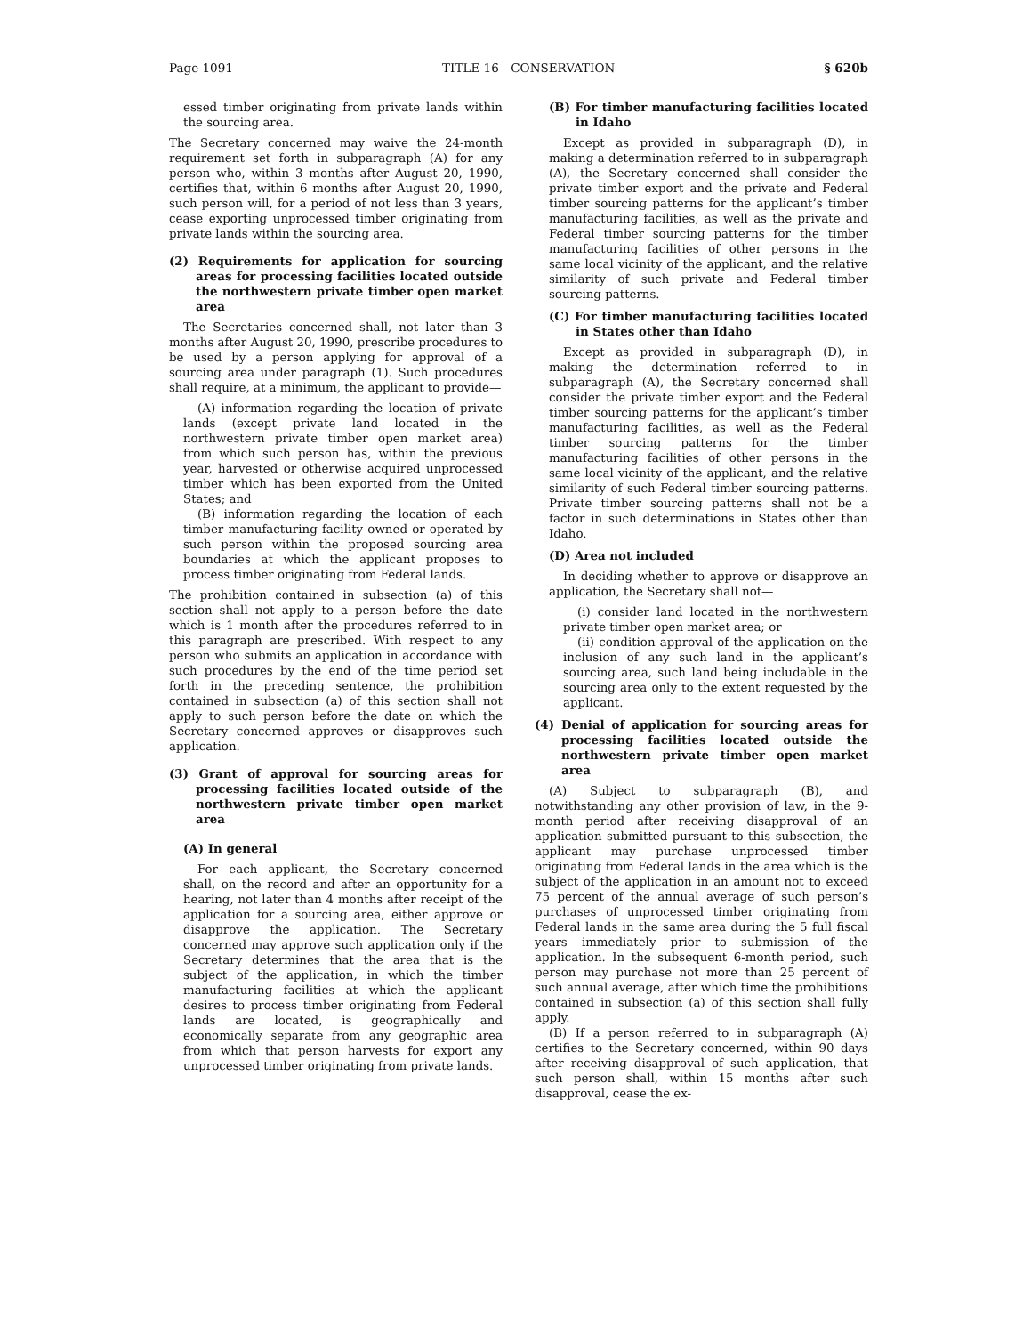Page 1091 TITLE 16—CONSERVATION § 620b
essed timber originating from private lands within the sourcing area.
The Secretary concerned may waive the 24-month requirement set forth in subparagraph (A) for any person who, within 3 months after August 20, 1990, certifies that, within 6 months after August 20, 1990, such person will, for a period of not less than 3 years, cease exporting unprocessed timber originating from private lands within the sourcing area.
(2) Requirements for application for sourcing areas for processing facilities located outside the northwestern private timber open market area
The Secretaries concerned shall, not later than 3 months after August 20, 1990, prescribe procedures to be used by a person applying for approval of a sourcing area under paragraph (1). Such procedures shall require, at a minimum, the applicant to provide—
(A) information regarding the location of private lands (except private land located in the northwestern private timber open market area) from which such person has, within the previous year, harvested or otherwise acquired unprocessed timber which has been exported from the United States; and
(B) information regarding the location of each timber manufacturing facility owned or operated by such person within the proposed sourcing area boundaries at which the applicant proposes to process timber originating from Federal lands.
The prohibition contained in subsection (a) of this section shall not apply to a person before the date which is 1 month after the procedures referred to in this paragraph are prescribed. With respect to any person who submits an application in accordance with such procedures by the end of the time period set forth in the preceding sentence, the prohibition contained in subsection (a) of this section shall not apply to such person before the date on which the Secretary concerned approves or disapproves such application.
(3) Grant of approval for sourcing areas for processing facilities located outside of the northwestern private timber open market area
(A) In general
For each applicant, the Secretary concerned shall, on the record and after an opportunity for a hearing, not later than 4 months after receipt of the application for a sourcing area, either approve or disapprove the application. The Secretary concerned may approve such application only if the Secretary determines that the area that is the subject of the application, in which the timber manufacturing facilities at which the applicant desires to process timber originating from Federal lands are located, is geographically and economically separate from any geographic area from which that person harvests for export any unprocessed timber originating from private lands.
(B) For timber manufacturing facilities located in Idaho
Except as provided in subparagraph (D), in making a determination referred to in subparagraph (A), the Secretary concerned shall consider the private timber export and the private and Federal timber sourcing patterns for the applicant’s timber manufacturing facilities, as well as the private and Federal timber sourcing patterns for the timber manufacturing facilities of other persons in the same local vicinity of the applicant, and the relative similarity of such private and Federal timber sourcing patterns.
(C) For timber manufacturing facilities located in States other than Idaho
Except as provided in subparagraph (D), in making the determination referred to in subparagraph (A), the Secretary concerned shall consider the private timber export and the Federal timber sourcing patterns for the applicant’s timber manufacturing facilities, as well as the Federal timber sourcing patterns for the timber manufacturing facilities of other persons in the same local vicinity of the applicant, and the relative similarity of such Federal timber sourcing patterns. Private timber sourcing patterns shall not be a factor in such determinations in States other than Idaho.
(D) Area not included
In deciding whether to approve or disapprove an application, the Secretary shall not—
(i) consider land located in the northwestern private timber open market area; or
(ii) condition approval of the application on the inclusion of any such land in the applicant’s sourcing area, such land being includable in the sourcing area only to the extent requested by the applicant.
(4) Denial of application for sourcing areas for processing facilities located outside the northwestern private timber open market area
(A) Subject to subparagraph (B), and notwithstanding any other provision of law, in the 9-month period after receiving disapproval of an application submitted pursuant to this subsection, the applicant may purchase unprocessed timber originating from Federal lands in the area which is the subject of the application in an amount not to exceed 75 percent of the annual average of such person’s purchases of unprocessed timber originating from Federal lands in the same area during the 5 full fiscal years immediately prior to submission of the application. In the subsequent 6-month period, such person may purchase not more than 25 percent of such annual average, after which time the prohibitions contained in subsection (a) of this section shall fully apply.
(B) If a person referred to in subparagraph (A) certifies to the Secretary concerned, within 90 days after receiving disapproval of such application, that such person shall, within 15 months after such disapproval, cease the ex-